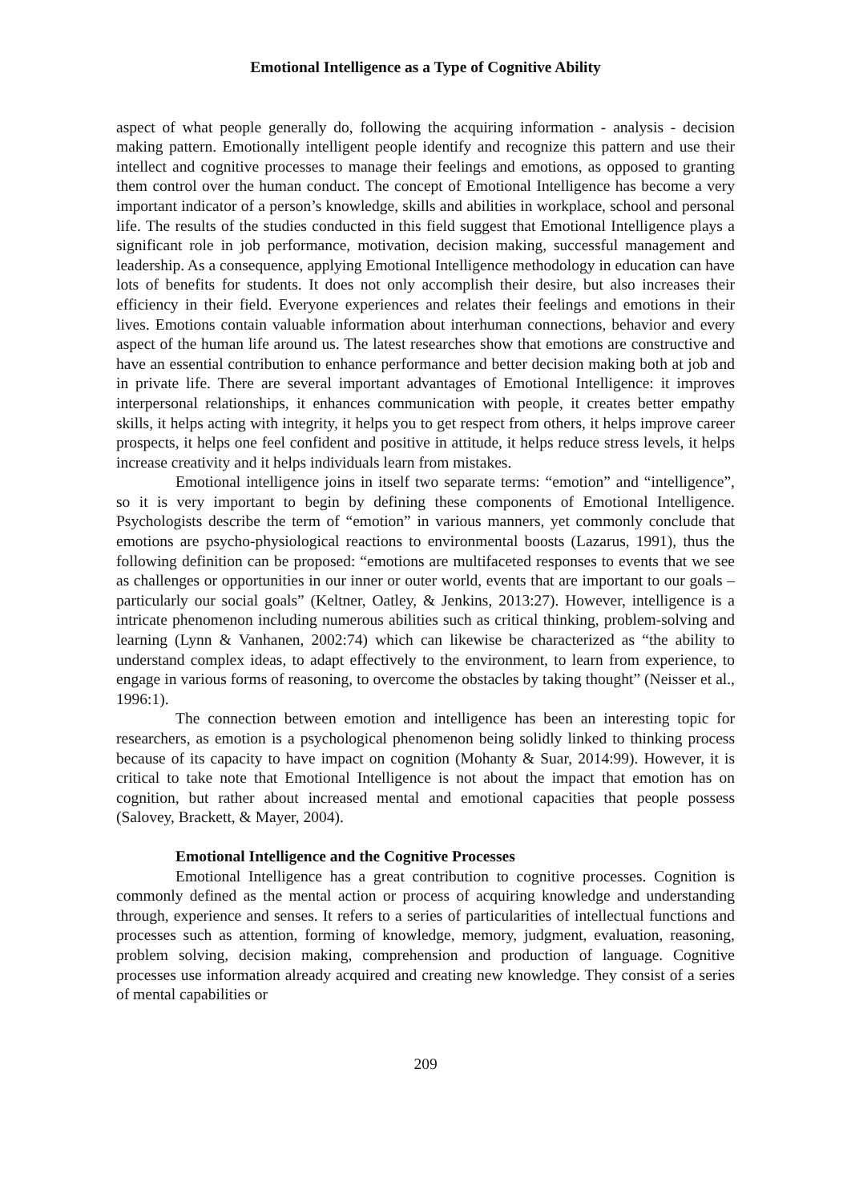Emotional Intelligence as a Type of Cognitive Ability
aspect of what people generally do, following the acquiring information - analysis - decision making pattern. Emotionally intelligent people identify and recognize this pattern and use their intellect and cognitive processes to manage their feelings and emotions, as opposed to granting them control over the human conduct. The concept of Emotional Intelligence has become a very important indicator of a person’s knowledge, skills and abilities in workplace, school and personal life. The results of the studies conducted in this field suggest that Emotional Intelligence plays a significant role in job performance, motivation, decision making, successful management and leadership. As a consequence, applying Emotional Intelligence methodology in education can have lots of benefits for students. It does not only accomplish their desire, but also increases their efficiency in their field. Everyone experiences and relates their feelings and emotions in their lives. Emotions contain valuable information about interhuman connections, behavior and every aspect of the human life around us. The latest researches show that emotions are constructive and have an essential contribution to enhance performance and better decision making both at job and in private life. There are several important advantages of Emotional Intelligence: it improves interpersonal relationships, it enhances communication with people, it creates better empathy skills, it helps acting with integrity, it helps you to get respect from others, it helps improve career prospects, it helps one feel confident and positive in attitude, it helps reduce stress levels, it helps increase creativity and it helps individuals learn from mistakes.
Emotional intelligence joins in itself two separate terms: “emotion” and “intelligence”, so it is very important to begin by defining these components of Emotional Intelligence. Psychologists describe the term of “emotion” in various manners, yet commonly conclude that emotions are psycho-physiological reactions to environmental boosts (Lazarus, 1991), thus the following definition can be proposed: “emotions are multifaceted responses to events that we see as challenges or opportunities in our inner or outer world, events that are important to our goals – particularly our social goals” (Keltner, Oatley, & Jenkins, 2013:27). However, intelligence is a intricate phenomenon including numerous abilities such as critical thinking, problem-solving and learning (Lynn & Vanhanen, 2002:74) which can likewise be characterized as “the ability to understand complex ideas, to adapt effectively to the environment, to learn from experience, to engage in various forms of reasoning, to overcome the obstacles by taking thought” (Neisser et al., 1996:1).
The connection between emotion and intelligence has been an interesting topic for researchers, as emotion is a psychological phenomenon being solidly linked to thinking process because of its capacity to have impact on cognition (Mohanty & Suar, 2014:99). However, it is critical to take note that Emotional Intelligence is not about the impact that emotion has on cognition, but rather about increased mental and emotional capacities that people possess (Salovey, Brackett, & Mayer, 2004).
Emotional Intelligence and the Cognitive Processes
Emotional Intelligence has a great contribution to cognitive processes. Cognition is commonly defined as the mental action or process of acquiring knowledge and understanding through, experience and senses. It refers to a series of particularities of intellectual functions and processes such as attention, forming of knowledge, memory, judgment, evaluation, reasoning, problem solving, decision making, comprehension and production of language. Cognitive processes use information already acquired and creating new knowledge. They consist of a series of mental capabilities or
209